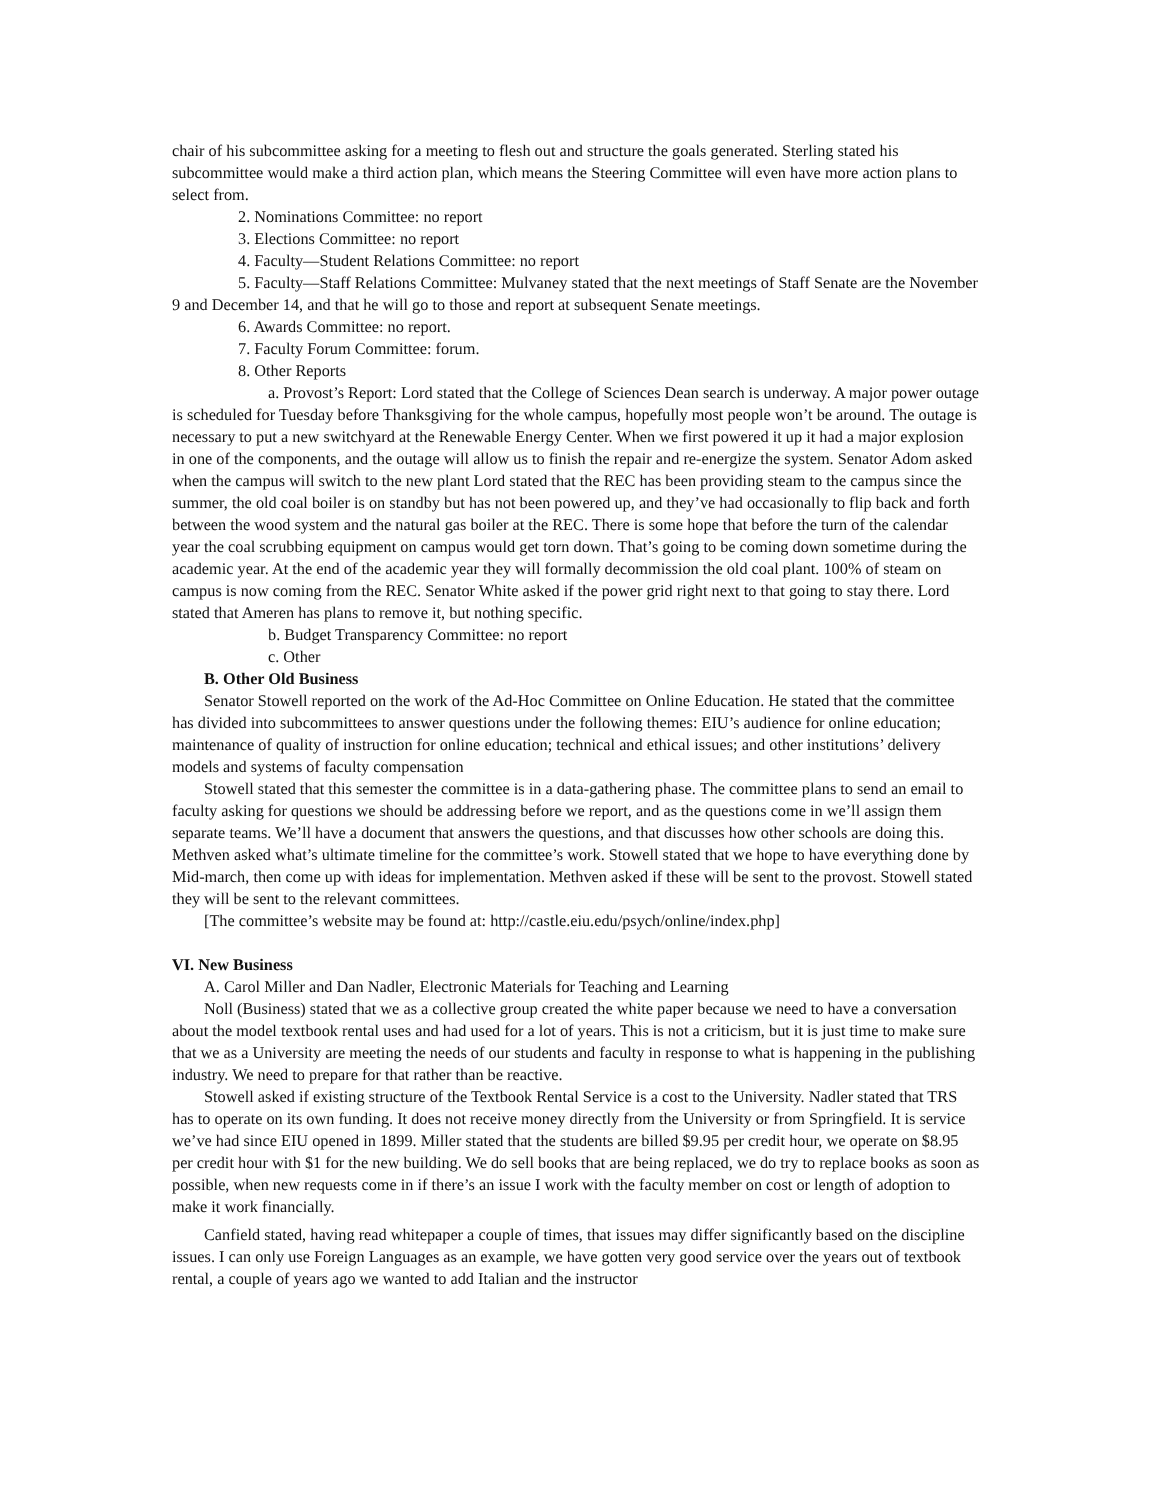chair of his subcommittee asking for a meeting to flesh out and structure the goals generated. Sterling stated his subcommittee would make a third action plan, which means the Steering Committee will even have more action plans to select from.
2. Nominations Committee: no report
3. Elections Committee: no report
4. Faculty—Student Relations Committee: no report
5. Faculty—Staff Relations Committee: Mulvaney stated that the next meetings of Staff Senate are the November 9 and December 14, and that he will go to those and report at subsequent Senate meetings.
6. Awards Committee: no report.
7. Faculty Forum Committee: forum.
8. Other Reports
a. Provost’s Report: Lord stated that the College of Sciences Dean search is underway. A major power outage is scheduled for Tuesday before Thanksgiving for the whole campus, hopefully most people won’t be around. The outage is necessary to put a new switchyard at the Renewable Energy Center. When we first powered it up it had a major explosion in one of the components, and the outage will allow us to finish the repair and re-energize the system. Senator Adom asked when the campus will switch to the new plant Lord stated that the REC has been providing steam to the campus since the summer, the old coal boiler is on standby but has not been powered up, and they’ve had occasionally to flip back and forth between the wood system and the natural gas boiler at the REC. There is some hope that before the turn of the calendar year the coal scrubbing equipment on campus would get torn down. That’s going to be coming down sometime during the academic year. At the end of the academic year they will formally decommission the old coal plant. 100% of steam on campus is now coming from the REC. Senator White asked if the power grid right next to that going to stay there. Lord stated that Ameren has plans to remove it, but nothing specific.
b. Budget Transparency Committee: no report
c. Other
B. Other Old Business
Senator Stowell reported on the work of the Ad-Hoc Committee on Online Education. He stated that the committee has divided into subcommittees to answer questions under the following themes: EIU’s audience for online education; maintenance of quality of instruction for online education; technical and ethical issues; and other institutions’ delivery models and systems of faculty compensation
Stowell stated that this semester the committee is in a data-gathering phase. The committee plans to send an email to faculty asking for questions we should be addressing before we report, and as the questions come in we’ll assign them separate teams. We’ll have a document that answers the questions, and that discusses how other schools are doing this. Methven asked what’s ultimate timeline for the committee’s work. Stowell stated that we hope to have everything done by Mid-march, then come up with ideas for implementation. Methven asked if these will be sent to the provost. Stowell stated they will be sent to the relevant committees.
[The committee’s website may be found at: http://castle.eiu.edu/psych/online/index.php]
VI. New Business
A. Carol Miller and Dan Nadler, Electronic Materials for Teaching and Learning
Noll (Business) stated that we as a collective group created the white paper because we need to have a conversation about the model textbook rental uses and had used for a lot of years. This is not a criticism, but it is just time to make sure that we as a University are meeting the needs of our students and faculty in response to what is happening in the publishing industry. We need to prepare for that rather than be reactive.
Stowell asked if existing structure of the Textbook Rental Service is a cost to the University. Nadler stated that TRS has to operate on its own funding. It does not receive money directly from the University or from Springfield. It is service we’ve had since EIU opened in 1899. Miller stated that the students are billed $9.95 per credit hour, we operate on $8.95 per credit hour with $1 for the new building. We do sell books that are being replaced, we do try to replace books as soon as possible, when new requests come in if there’s an issue I work with the faculty member on cost or length of adoption to make it work financially.
Canfield stated, having read whitepaper a couple of times, that issues may differ significantly based on the discipline issues. I can only use Foreign Languages as an example, we have gotten very good service over the years out of textbook rental, a couple of years ago we wanted to add Italian and the instructor